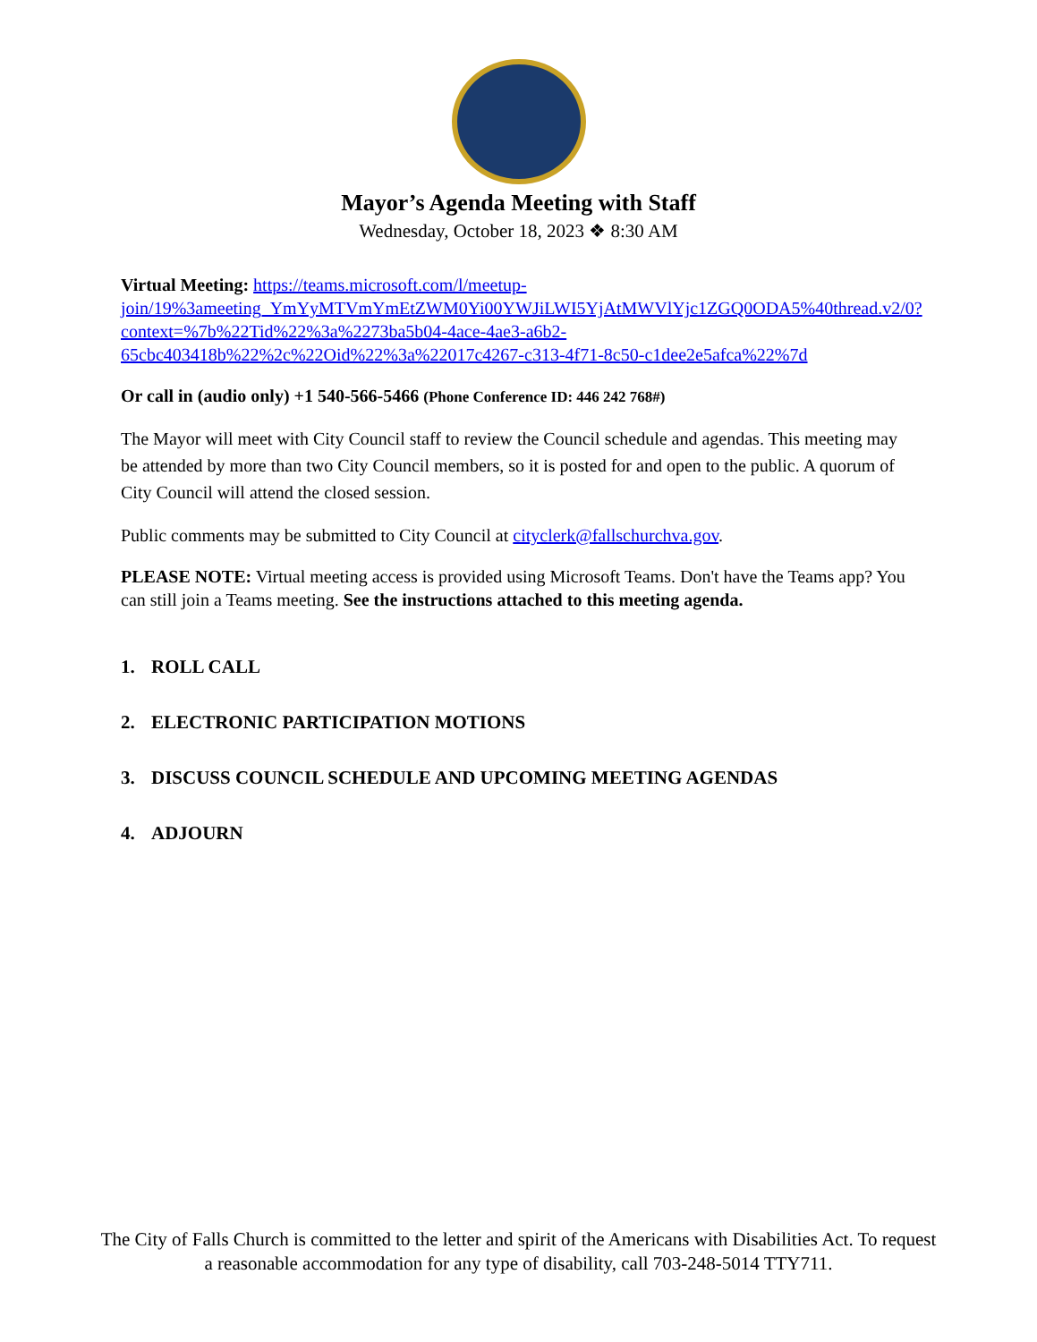Mayor’s Agenda Meeting with Staff
Wednesday, October 18, 2023 ❖ 8:30 AM
Virtual Meeting: https://teams.microsoft.com/l/meetup-join/19%3ameeting_YmYyMTVmYmEtZWM0Yi00YWJiLWI5YjAtMWVlYjc1ZGQ0ODA5%40thread.v2/0?context=%7b%22Tid%22%3a%2273ba5b04-4ace-4ae3-a6b2-65cbc403418b%22%2c%22Oid%22%3a%22017c4267-c313-4f71-8c50-c1dee2e5afca%22%7d
Or call in (audio only) +1 540-566-5466 (Phone Conference ID: 446 242 768#)
The Mayor will meet with City Council staff to review the Council schedule and agendas. This meeting may be attended by more than two City Council members, so it is posted for and open to the public. A quorum of City Council will attend the closed session.
Public comments may be submitted to City Council at cityclerk@fallschurchva.gov.
PLEASE NOTE: Virtual meeting access is provided using Microsoft Teams. Don't have the Teams app? You can still join a Teams meeting. See the instructions attached to this meeting agenda.
1. ROLL CALL
2. ELECTRONIC PARTICIPATION MOTIONS
3. DISCUSS COUNCIL SCHEDULE AND UPCOMING MEETING AGENDAS
4. ADJOURN
The City of Falls Church is committed to the letter and spirit of the Americans with Disabilities Act. To request a reasonable accommodation for any type of disability, call 703-248-5014 TTY711.